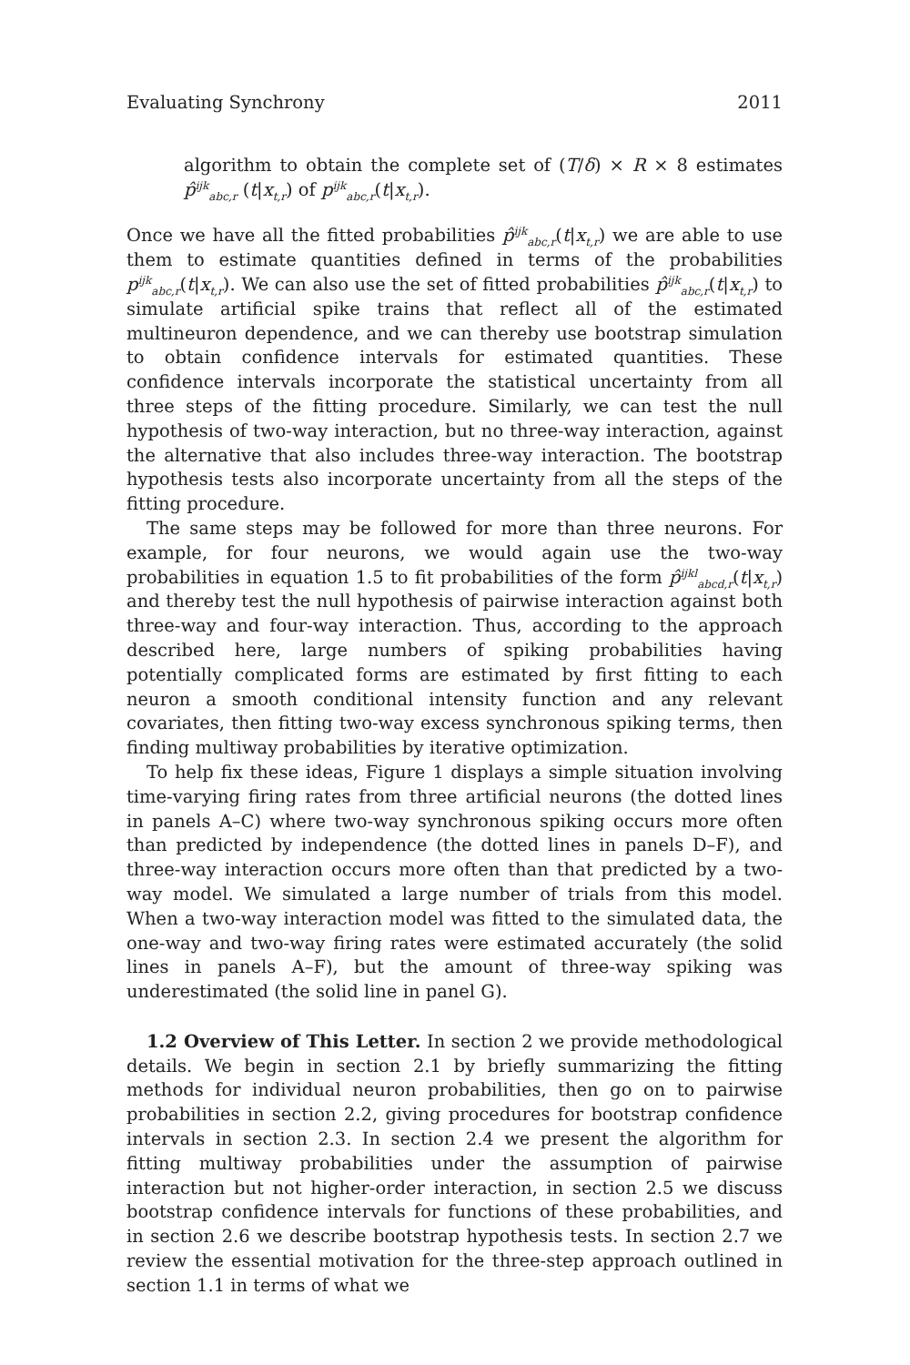Evaluating Synchrony 2011
algorithm to obtain the complete set of (T/δ) × R × 8 estimates p̂<sup>ijk</sup><sub>abc,r</sub> (t|x<sub>t,r</sub>) of p<sup>ijk</sup><sub>abc,r</sub>(t|x<sub>t,r</sub>).
Once we have all the fitted probabilities p̂<sup>ijk</sup><sub>abc,r</sub>(t|x<sub>t,r</sub>) we are able to use them to estimate quantities defined in terms of the probabilities p<sup>ijk</sup><sub>abc,r</sub>(t|x<sub>t,r</sub>). We can also use the set of fitted probabilities p̂<sup>ijk</sup><sub>abc,r</sub>(t|x<sub>t,r</sub>) to simulate artificial spike trains that reflect all of the estimated multineuron dependence, and we can thereby use bootstrap simulation to obtain confidence intervals for estimated quantities. These confidence intervals incorporate the statistical uncertainty from all three steps of the fitting procedure. Similarly, we can test the null hypothesis of two-way interaction, but no three-way interaction, against the alternative that also includes three-way interaction. The bootstrap hypothesis tests also incorporate uncertainty from all the steps of the fitting procedure.
The same steps may be followed for more than three neurons. For example, for four neurons, we would again use the two-way probabilities in equation 1.5 to fit probabilities of the form p̂<sup>ijkl</sup><sub>abcd,r</sub>(t|x<sub>t,r</sub>) and thereby test the null hypothesis of pairwise interaction against both three-way and four-way interaction. Thus, according to the approach described here, large numbers of spiking probabilities having potentially complicated forms are estimated by first fitting to each neuron a smooth conditional intensity function and any relevant covariates, then fitting two-way excess synchronous spiking terms, then finding multiway probabilities by iterative optimization.
To help fix these ideas, Figure 1 displays a simple situation involving time-varying firing rates from three artificial neurons (the dotted lines in panels A–C) where two-way synchronous spiking occurs more often than predicted by independence (the dotted lines in panels D–F), and three-way interaction occurs more often than that predicted by a two-way model. We simulated a large number of trials from this model. When a two-way interaction model was fitted to the simulated data, the one-way and two-way firing rates were estimated accurately (the solid lines in panels A–F), but the amount of three-way spiking was underestimated (the solid line in panel G).
1.2 Overview of This Letter. In section 2 we provide methodological details. We begin in section 2.1 by briefly summarizing the fitting methods for individual neuron probabilities, then go on to pairwise probabilities in section 2.2, giving procedures for bootstrap confidence intervals in section 2.3. In section 2.4 we present the algorithm for fitting multiway probabilities under the assumption of pairwise interaction but not higher-order interaction, in section 2.5 we discuss bootstrap confidence intervals for functions of these probabilities, and in section 2.6 we describe bootstrap hypothesis tests. In section 2.7 we review the essential motivation for the three-step approach outlined in section 1.1 in terms of what we